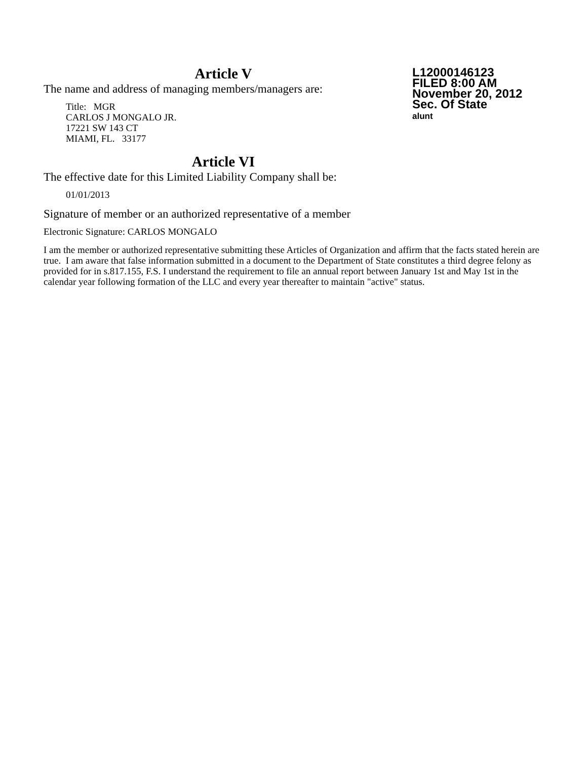L12000146123
FILED 8:00 AM
November 20, 2012
Sec. Of State
alunt
Article V
The name and address of managing members/managers are:
Title: MGR
CARLOS J MONGALO JR.
17221 SW 143 CT
MIAMI, FL. 33177
Article VI
The effective date for this Limited Liability Company shall be:
01/01/2013
Signature of member or an authorized representative of a member
Electronic Signature: CARLOS MONGALO
I am the member or authorized representative submitting these Articles of Organization and affirm that the facts stated herein are true. I am aware that false information submitted in a document to the Department of State constitutes a third degree felony as provided for in s.817.155, F.S. I understand the requirement to file an annual report between January 1st and May 1st in the calendar year following formation of the LLC and every year thereafter to maintain "active" status.